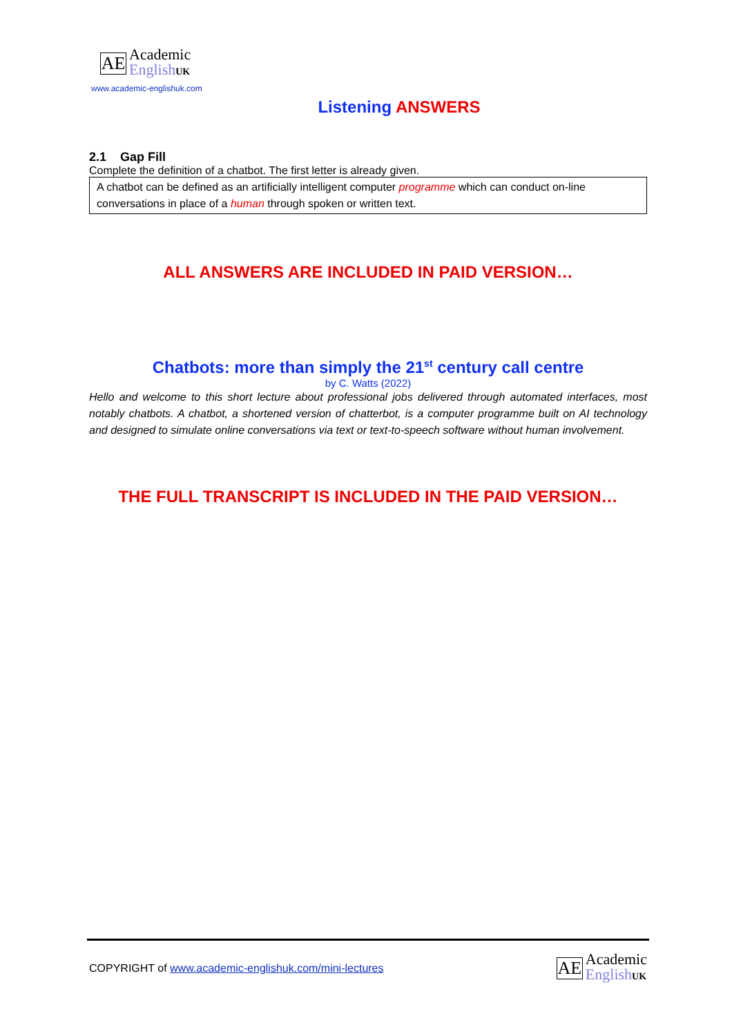AE
Academic
English UK
www.academic-englishuk.com
Listening ANSWERS
2.1 Gap Fill
Complete the definition of a chatbot. The first letter is already given.
A chatbot can be defined as an artificially intelligent computer programme which can conduct on-line conversations in place of a human through spoken or written text.
ALL ANSWERS ARE INCLUDED IN PAID VERSION…
Chatbots: more than simply the 21<sup>st</sup> century call centre
by C. Watts (2022)
Hello and welcome to this short lecture about professional jobs delivered through automated interfaces, most notably chatbots. A chatbot, a shortened version of chatterbot, is a computer programme built on AI technology and designed to simulate online conversations via text or text-to-speech software without human involvement.
THE FULL TRANSCRIPT IS INCLUDED IN THE PAID VERSION…
COPYRIGHT of www.academic-englishuk.com/mini-lectures
AE
Academic
English UK